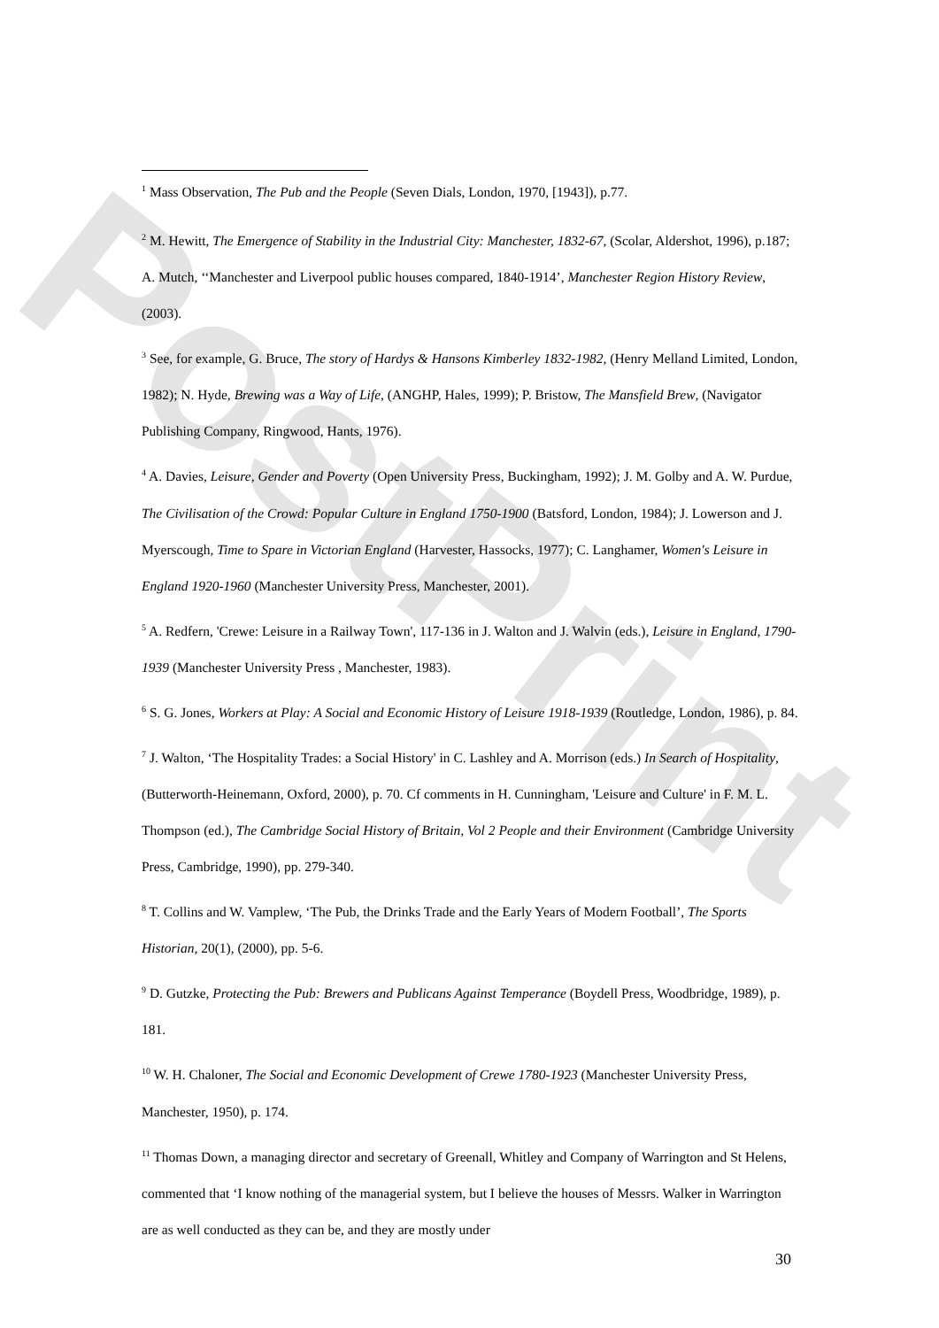PostPrint
<sup>1</sup> Mass Observation, The Pub and the People (Seven Dials, London, 1970, [1943]), p.77.
<sup>2</sup> M. Hewitt, The Emergence of Stability in the Industrial City: Manchester, 1832-67, (Scolar, Aldershot, 1996), p.187; A. Mutch, ‘‘Manchester and Liverpool public houses compared, 1840-1914’, Manchester Region History Review, (2003).
<sup>3</sup> See, for example, G. Bruce, The story of Hardys & Hansons Kimberley 1832-1982, (Henry Melland Limited, London, 1982); N. Hyde, Brewing was a Way of Life, (ANGHP, Hales, 1999); P. Bristow, The Mansfield Brew, (Navigator Publishing Company, Ringwood, Hants, 1976).
<sup>4</sup> A. Davies, Leisure, Gender and Poverty (Open University Press, Buckingham, 1992); J. M. Golby and A. W. Purdue, The Civilisation of the Crowd: Popular Culture in England 1750-1900 (Batsford, London, 1984); J. Lowerson and J. Myerscough, Time to Spare in Victorian England (Harvester, Hassocks, 1977); C. Langhamer, Women's Leisure in England 1920-1960 (Manchester University Press, Manchester, 2001).
<sup>5</sup> A. Redfern, 'Crewe: Leisure in a Railway Town', 117-136 in J. Walton and J. Walvin (eds.), Leisure in England, 1790-1939 (Manchester University Press , Manchester, 1983).
<sup>6</sup> S. G. Jones, Workers at Play: A Social and Economic History of Leisure 1918-1939 (Routledge, London, 1986), p. 84.
<sup>7</sup> J. Walton, ‘The Hospitality Trades: a Social History' in C. Lashley and A. Morrison (eds.) In Search of Hospitality, (Butterworth-Heinemann, Oxford, 2000), p. 70. Cf comments in H. Cunningham, 'Leisure and Culture' in F. M. L. Thompson (ed.), The Cambridge Social History of Britain, Vol 2 People and their Environment (Cambridge University Press, Cambridge, 1990), pp. 279-340.
<sup>8</sup> T. Collins and W. Vamplew, ‘The Pub, the Drinks Trade and the Early Years of Modern Football’, The Sports Historian, 20(1), (2000), pp. 5-6.
<sup>9</sup> D. Gutzke, Protecting the Pub: Brewers and Publicans Against Temperance (Boydell Press, Woodbridge, 1989), p. 181.
<sup>10</sup> W. H. Chaloner, The Social and Economic Development of Crewe 1780-1923 (Manchester University Press, Manchester, 1950), p. 174.
<sup>11</sup> Thomas Down, a managing director and secretary of Greenall, Whitley and Company of Warrington and St Helens, commented that ‘I know nothing of the managerial system, but I believe the houses of Messrs. Walker in Warrington are as well conducted as they can be, and they are mostly under
30